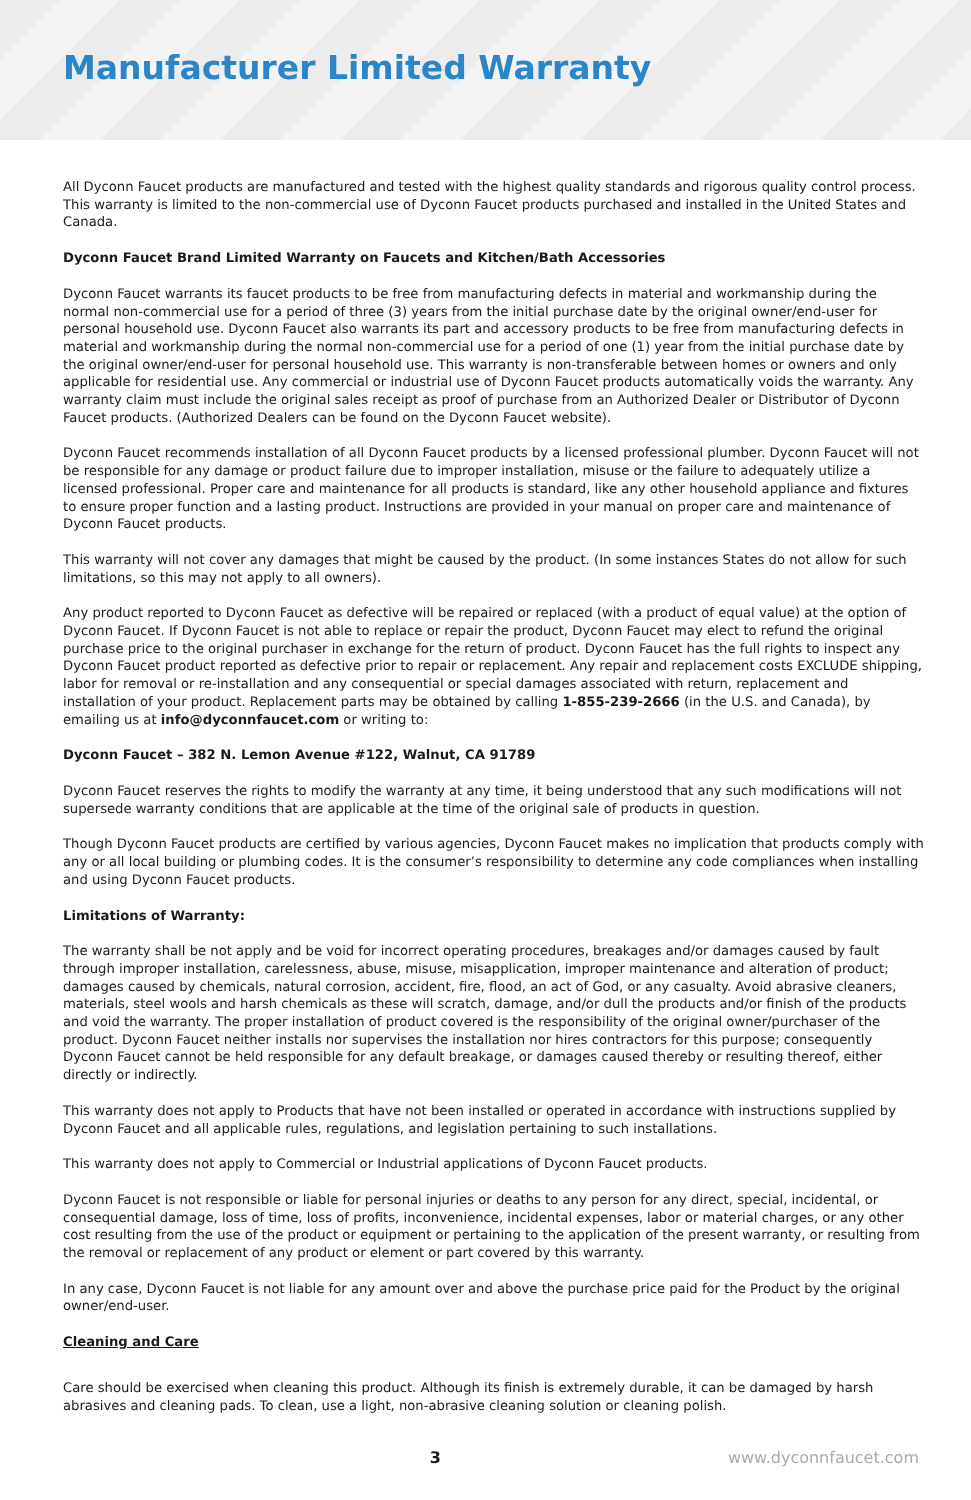Manufacturer Limited Warranty
All Dyconn Faucet products are manufactured and tested with the highest quality standards and rigorous quality control process. This warranty is limited to the non-commercial use of Dyconn Faucet products purchased and installed in the United States and Canada.
Dyconn Faucet Brand Limited Warranty on Faucets and Kitchen/Bath Accessories
Dyconn Faucet warrants its faucet products to be free from manufacturing defects in material and workmanship during the normal non-commercial use for a period of three (3) years from the initial purchase date by the original owner/end-user for personal household use. Dyconn Faucet also warrants its part and accessory products to be free from manufacturing defects in material and workmanship during the normal non-commercial use for a period of one (1) year from the initial purchase date by the original owner/end-user for personal household use. This warranty is non-transferable between homes or owners and only applicable for residential use. Any commercial or industrial use of Dyconn Faucet products automatically voids the warranty. Any warranty claim must include the original sales receipt as proof of purchase from an Authorized Dealer or Distributor of Dyconn Faucet products. (Authorized Dealers can be found on the Dyconn Faucet website).
Dyconn Faucet recommends installation of all Dyconn Faucet products by a licensed professional plumber. Dyconn Faucet will not be responsible for any damage or product failure due to improper installation, misuse or the failure to adequately utilize a licensed professional. Proper care and maintenance for all products is standard, like any other household appliance and fixtures to ensure proper function and a lasting product. Instructions are provided in your manual on proper care and maintenance of Dyconn Faucet products.
This warranty will not cover any damages that might be caused by the product. (In some instances States do not allow for such limitations, so this may not apply to all owners).
Any product reported to Dyconn Faucet as defective will be repaired or replaced (with a product of equal value) at the option of Dyconn Faucet. If Dyconn Faucet is not able to replace or repair the product, Dyconn Faucet may elect to refund the original purchase price to the original purchaser in exchange for the return of product. Dyconn Faucet has the full rights to inspect any Dyconn Faucet product reported as defective prior to repair or replacement. Any repair and replacement costs EXCLUDE shipping, labor for removal or re-installation and any consequential or special damages associated with return, replacement and installation of your product. Replacement parts may be obtained by calling 1-855-239-2666 (in the U.S. and Canada), by emailing us at info@dyconnfaucet.com or writing to:
Dyconn Faucet – 382 N. Lemon Avenue #122, Walnut, CA 91789
Dyconn Faucet reserves the rights to modify the warranty at any time, it being understood that any such modifications will not supersede warranty conditions that are applicable at the time of the original sale of products in question.
Though Dyconn Faucet products are certified by various agencies, Dyconn Faucet makes no implication that products comply with any or all local building or plumbing codes. It is the consumer’s responsibility to determine any code compliances when installing and using Dyconn Faucet products.
Limitations of Warranty:
The warranty shall be not apply and be void for incorrect operating procedures, breakages and/or damages caused by fault through improper installation, carelessness, abuse, misuse, misapplication, improper maintenance and alteration of product; damages caused by chemicals, natural corrosion, accident, fire, flood, an act of God, or any casualty. Avoid abrasive cleaners, materials, steel wools and harsh chemicals as these will scratch, damage, and/or dull the products and/or finish of the products and void the warranty. The proper installation of product covered is the responsibility of the original owner/purchaser of the product. Dyconn Faucet neither installs nor supervises the installation nor hires contractors for this purpose; consequently Dyconn Faucet cannot be held responsible for any default breakage, or damages caused thereby or resulting thereof, either directly or indirectly.
This warranty does not apply to Products that have not been installed or operated in accordance with instructions supplied by Dyconn Faucet and all applicable rules, regulations, and legislation pertaining to such installations.
This warranty does not apply to Commercial or Industrial applications of Dyconn Faucet products.
Dyconn Faucet is not responsible or liable for personal injuries or deaths to any person for any direct, special, incidental, or consequential damage, loss of time, loss of profits, inconvenience, incidental expenses, labor or material charges, or any other cost resulting from the use of the product or equipment or pertaining to the application of the present warranty, or resulting from the removal or replacement of any product or element or part covered by this warranty.
In any case, Dyconn Faucet is not liable for any amount over and above the purchase price paid for the Product by the original owner/end-user.
Cleaning and Care
Care should be exercised when cleaning this product. Although its finish is extremely durable, it can be damaged by harsh abrasives and cleaning pads. To clean, use a light, non-abrasive cleaning solution or cleaning polish.
3 www.dyconnfaucet.com